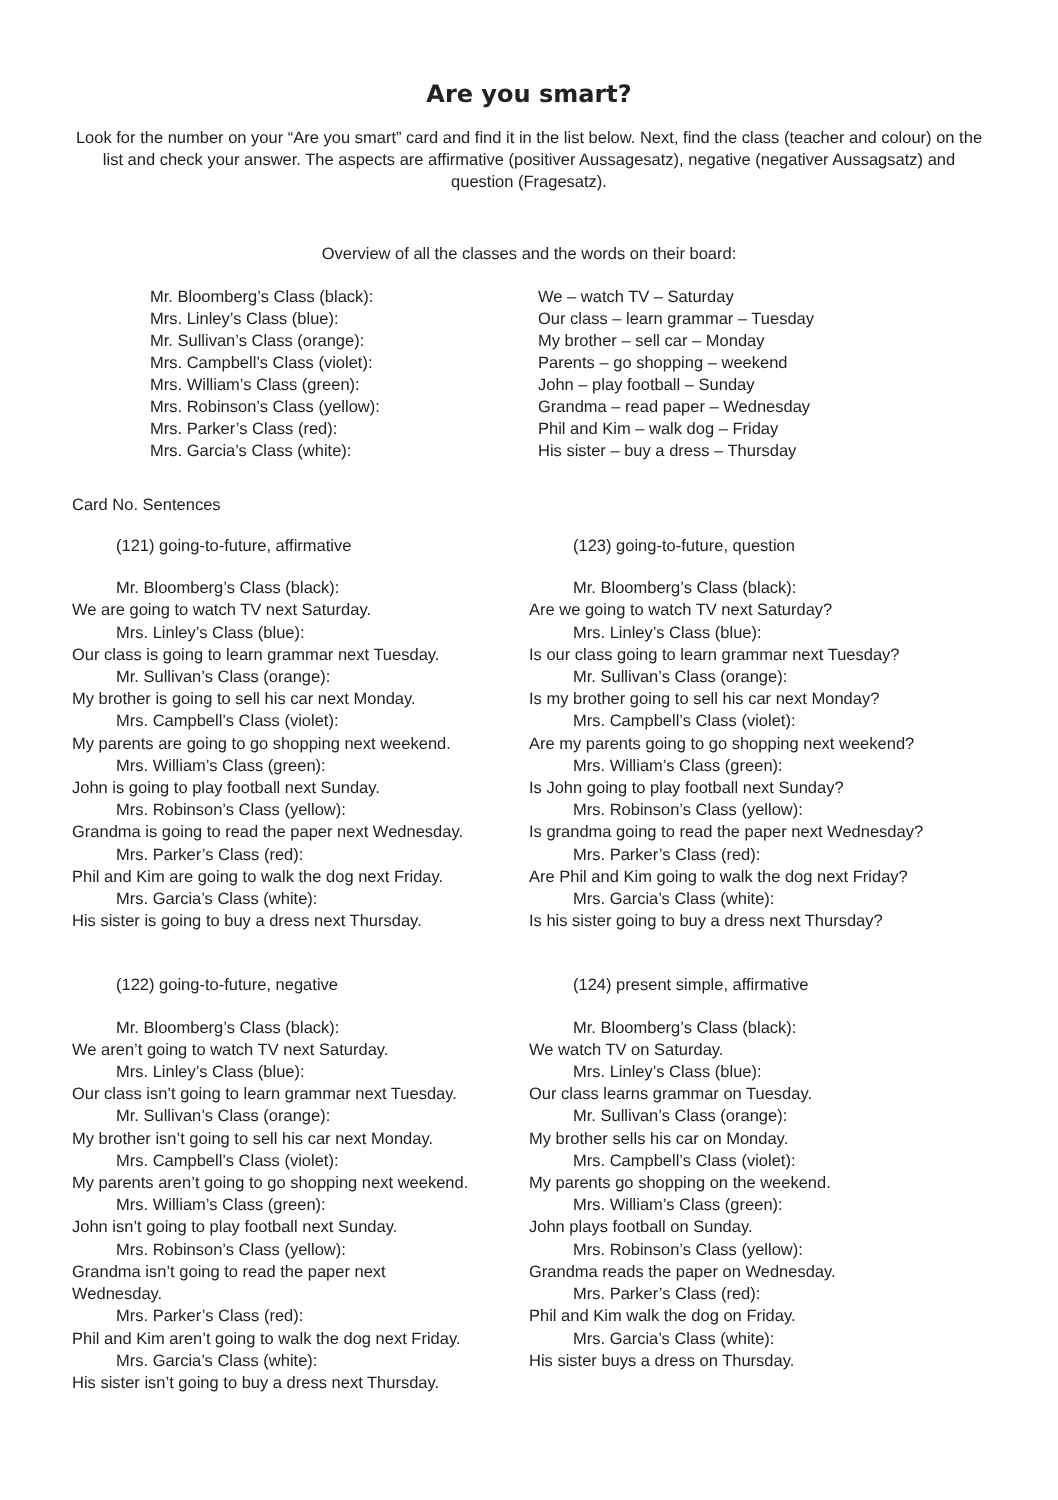Are you smart?
Look for the number on your “Are you smart” card and find it in the list below. Next, find the class (teacher and colour) on the list and check your answer. The aspects are affirmative (positiver Aussagesatz), negative (negativer Aussagsatz) and question (Fragesatz).
Overview of all the classes and the words on their board:
Mr. Bloomberg’s Class (black):
Mrs. Linley’s Class (blue):
Mr. Sullivan’s Class (orange):
Mrs. Campbell’s Class (violet):
Mrs. William’s Class (green):
Mrs. Robinson’s Class (yellow):
Mrs. Parker’s Class (red):
Mrs. Garcia’s Class (white):
We – watch TV – Saturday
Our class – learn grammar – Tuesday
My brother – sell car – Monday
Parents – go shopping – weekend
John – play football – Sunday
Grandma – read paper – Wednesday
Phil and Kim – walk dog – Friday
His sister – buy a dress – Thursday
Card No. Sentences
(121) going-to-future, affirmative
Mr. Bloomberg’s Class (black):
We are going to watch TV next Saturday.
Mrs. Linley’s Class (blue):
Our class is going to learn grammar next Tuesday.
Mr. Sullivan’s Class (orange):
My brother is going to sell his car next Monday.
Mrs. Campbell’s Class (violet):
My parents are going to go shopping next weekend.
Mrs. William’s Class (green):
John is going to play football next Sunday.
Mrs. Robinson’s Class (yellow):
Grandma is going to read the paper next Wednesday.
Mrs. Parker’s Class (red):
Phil and Kim are going to walk the dog next Friday.
Mrs. Garcia’s Class (white):
His sister is going to buy a dress next Thursday.
(122) going-to-future, negative
Mr. Bloomberg’s Class (black):
We aren’t going to watch TV next Saturday.
Mrs. Linley’s Class (blue):
Our class isn’t going to learn grammar next Tuesday.
Mr. Sullivan’s Class (orange):
My brother isn’t going to sell his car next Monday.
Mrs. Campbell’s Class (violet):
My parents aren’t going to go shopping next weekend.
Mrs. William’s Class (green):
John isn’t going to play football next Sunday.
Mrs. Robinson’s Class (yellow):
Grandma isn’t going to read the paper next
Wednesday.
Mrs. Parker’s Class (red):
Phil and Kim aren’t going to walk the dog next Friday.
Mrs. Garcia’s Class (white):
His sister isn’t going to buy a dress next Thursday.
(123) going-to-future, question
Mr. Bloomberg’s Class (black):
Are we going to watch TV next Saturday?
Mrs. Linley’s Class (blue):
Is our class going to learn grammar next Tuesday?
Mr. Sullivan’s Class (orange):
Is my brother going to sell his car next Monday?
Mrs. Campbell’s Class (violet):
Are my parents going to go shopping next weekend?
Mrs. William’s Class (green):
Is John going to play football next Sunday?
Mrs. Robinson’s Class (yellow):
Is grandma going to read the paper next Wednesday?
Mrs. Parker’s Class (red):
Are Phil and Kim going to walk the dog next Friday?
Mrs. Garcia’s Class (white):
Is his sister going to buy a dress next Thursday?
(124) present simple, affirmative
Mr. Bloomberg’s Class (black):
We watch TV on Saturday.
Mrs. Linley’s Class (blue):
Our class learns grammar on Tuesday.
Mr. Sullivan’s Class (orange):
My brother sells his car on Monday.
Mrs. Campbell’s Class (violet):
My parents go shopping on the weekend.
Mrs. William’s Class (green):
John plays football on Sunday.
Mrs. Robinson’s Class (yellow):
Grandma reads the paper on Wednesday.
Mrs. Parker’s Class (red):
Phil and Kim walk the dog on Friday.
Mrs. Garcia’s Class (white):
His sister buys a dress on Thursday.